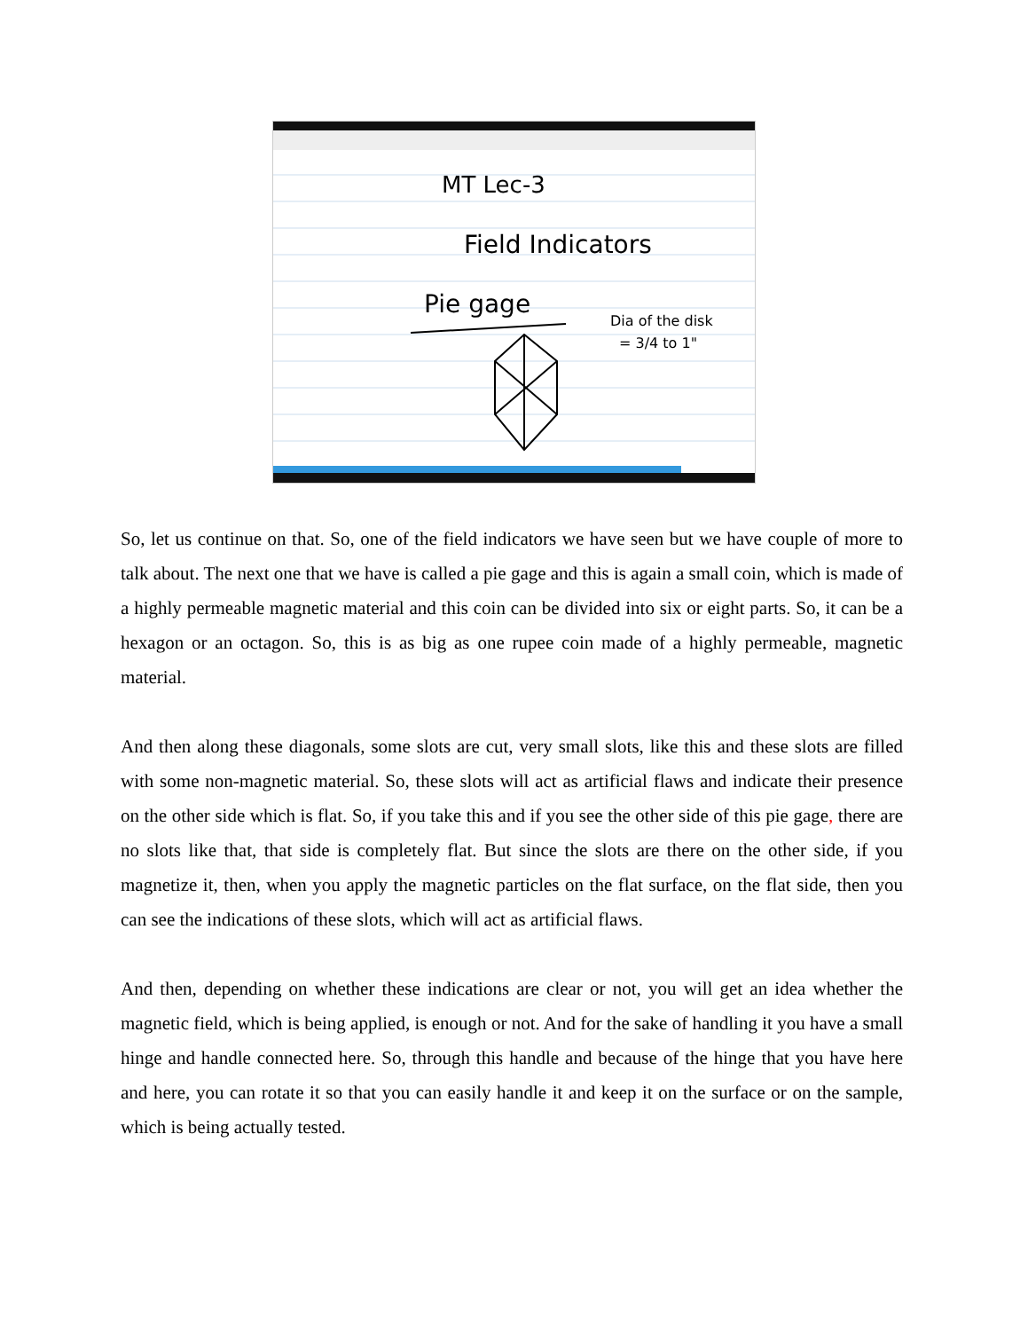MT Lec-3
Field Indicators
Pie gage
Dia of the disk
= 3/4 to 1"
So, let us continue on that. So, one of the field indicators we have seen but we have couple of more to talk about. The next one that we have is called a pie gage and this is again a small coin, which is made of a highly permeable magnetic material and this coin can be divided into six or eight parts. So, it can be a hexagon or an octagon. So, this is as big as one rupee coin made of a highly permeable, magnetic material.
And then along these diagonals, some slots are cut, very small slots, like this and these slots are filled with some non-magnetic material. So, these slots will act as artificial flaws and indicate their presence on the other side which is flat. So, if you take this and if you see the other side of this pie gage, there are no slots like that, that side is completely flat. But since the slots are there on the other side, if you magnetize it, then, when you apply the magnetic particles on the flat surface, on the flat side, then you can see the indications of these slots, which will act as artificial flaws.
And then, depending on whether these indications are clear or not, you will get an idea whether the magnetic field, which is being applied, is enough or not. And for the sake of handling it you have a small hinge and handle connected here. So, through this handle and because of the hinge that you have here and here, you can rotate it so that you can easily handle it and keep it on the surface or on the sample, which is being actually tested.